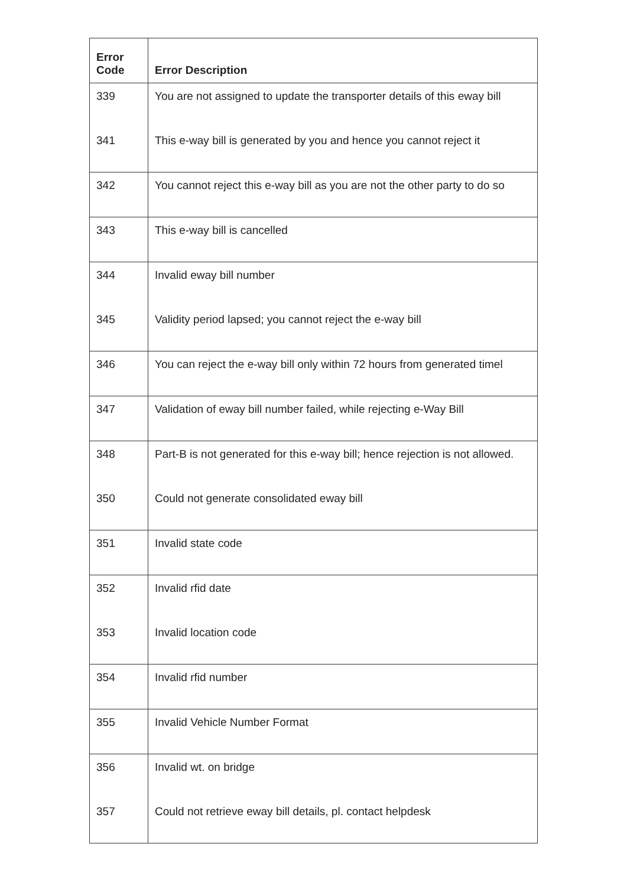| Error Code | Error Description |
| --- | --- |
| 339 | You are not assigned to update the transporter details of this eway bill |
| 341 | This e-way bill is generated by you and hence you cannot reject it |
| 342 | You cannot reject this e-way bill as you are not the other party to do so |
| 343 | This e-way bill is cancelled |
| 344 | Invalid eway bill number |
| 345 | Validity period lapsed; you cannot reject the e-way bill |
| 346 | You can reject the e-way bill only within 72 hours from generated timel |
| 347 | Validation of eway bill number failed, while rejecting e-Way Bill |
| 348 | Part-B is not generated for this e-way bill; hence rejection is not allowed. |
| 350 | Could not generate consolidated eway bill |
| 351 | Invalid state code |
| 352 | Invalid rfid date |
| 353 | Invalid location code |
| 354 | Invalid rfid number |
| 355 | Invalid Vehicle Number Format |
| 356 | Invalid wt. on bridge |
| 357 | Could not retrieve eway bill details, pl. contact helpdesk |